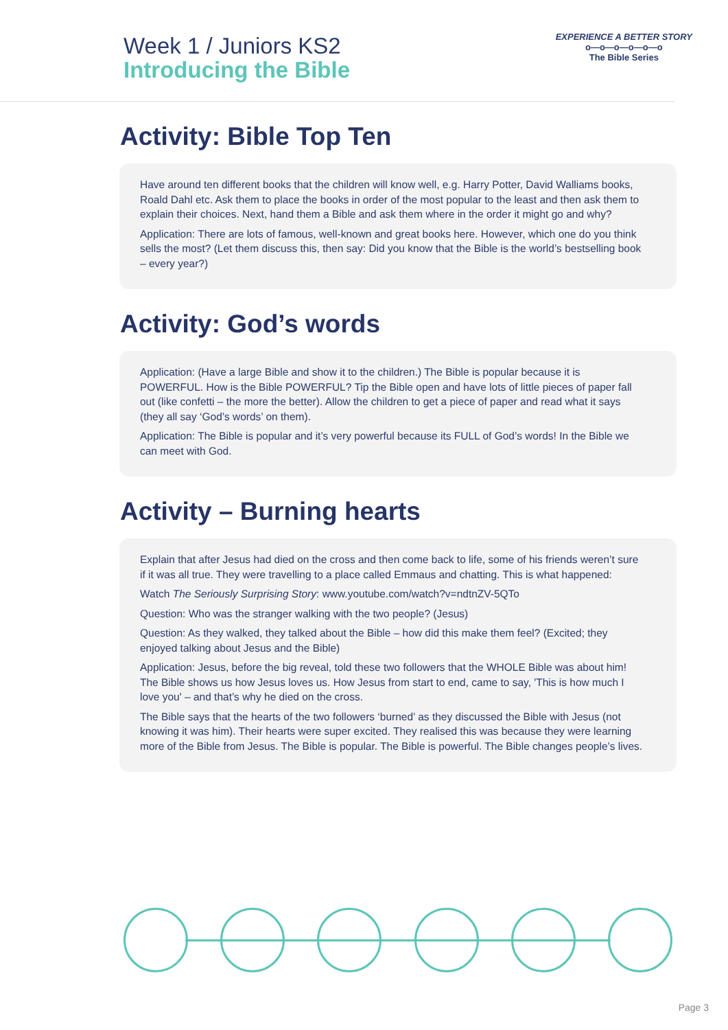Week 1 / Juniors KS2
Introducing the Bible
EXPERIENCE A BETTER STORY
o—o—o—o—o—o
The Bible Series
Activity: Bible Top Ten
Have around ten different books that the children will know well, e.g. Harry Potter, David Walliams books, Roald Dahl etc. Ask them to place the books in order of the most popular to the least and then ask them to explain their choices. Next, hand them a Bible and ask them where in the order it might go and why?
Application: There are lots of famous, well-known and great books here. However, which one do you think sells the most? (Let them discuss this, then say: Did you know that the Bible is the world’s bestselling book – every year?)
Activity: God’s words
Application: (Have a large Bible and show it to the children.) The Bible is popular because it is POWERFUL. How is the Bible POWERFUL? Tip the Bible open and have lots of little pieces of paper fall out (like confetti – the more the better). Allow the children to get a piece of paper and read what it says (they all say ‘God’s words’ on them).
Application: The Bible is popular and it’s very powerful because its FULL of God’s words! In the Bible we can meet with God.
Activity – Burning hearts
Explain that after Jesus had died on the cross and then come back to life, some of his friends weren’t sure if it was all true. They were travelling to a place called Emmaus and chatting. This is what happened:
Watch The Seriously Surprising Story: www.youtube.com/watch?v=ndtnZV-5QTo
Question: Who was the stranger walking with the two people? (Jesus)
Question: As they walked, they talked about the Bible – how did this make them feel? (Excited; they enjoyed talking about Jesus and the Bible)
Application: Jesus, before the big reveal, told these two followers that the WHOLE Bible was about him! The Bible shows us how Jesus loves us. How Jesus from start to end, came to say, 'This is how much I love you' – and that’s why he died on the cross.
The Bible says that the hearts of the two followers ‘burned’ as they discussed the Bible with Jesus (not knowing it was him). Their hearts were super excited. They realised this was because they were learning more of the Bible from Jesus. The Bible is popular. The Bible is powerful. The Bible changes people’s lives.
Page 3